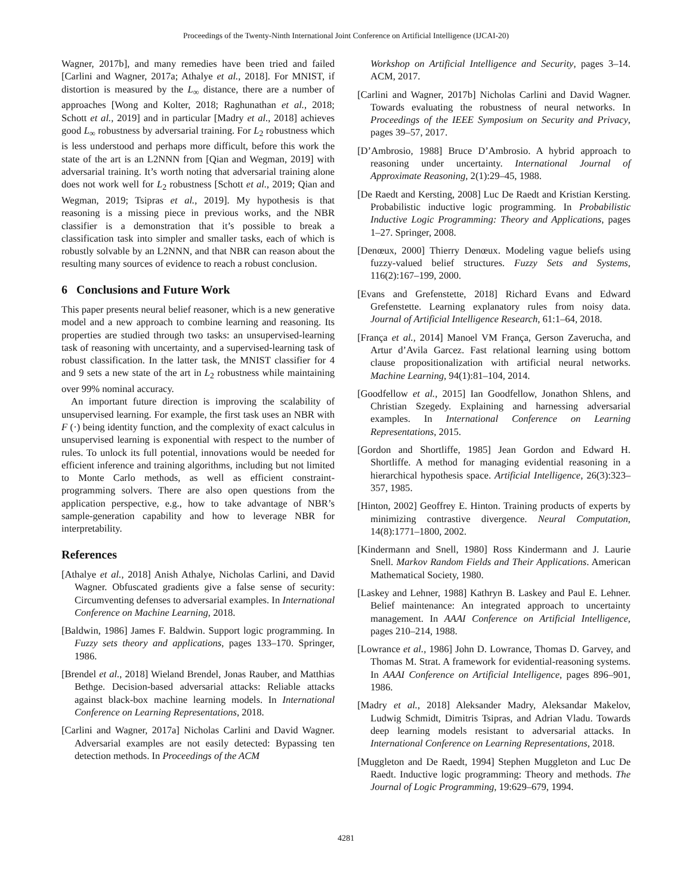Proceedings of the Twenty-Ninth International Joint Conference on Artificial Intelligence (IJCAI-20)
Wagner, 2017b], and many remedies have been tried and failed [Carlini and Wagner, 2017a; Athalye et al., 2018]. For MNIST, if distortion is measured by the L<sub>∞</sub> distance, there are a number of approaches [Wong and Kolter, 2018; Raghunathan et al., 2018; Schott et al., 2019] and in particular [Madry et al., 2018] achieves good L<sub>∞</sub> robustness by adversarial training. For L<sub>2</sub> robustness which is less understood and perhaps more difficult, before this work the state of the art is an L2NNN from [Qian and Wegman, 2019] with adversarial training. It’s worth noting that adversarial training alone does not work well for L<sub>2</sub> robustness [Schott et al., 2019; Qian and Wegman, 2019; Tsipras et al., 2019]. My hypothesis is that reasoning is a missing piece in previous works, and the NBR classifier is a demonstration that it’s possible to break a classification task into simpler and smaller tasks, each of which is robustly solvable by an L2NNN, and that NBR can reason about the resulting many sources of evidence to reach a robust conclusion.
6 Conclusions and Future Work
This paper presents neural belief reasoner, which is a new generative model and a new approach to combine learning and reasoning. Its properties are studied through two tasks: an unsupervised-learning task of reasoning with uncertainty, and a supervised-learning task of robust classification. In the latter task, the MNIST classifier for 4 and 9 sets a new state of the art in L<sub>2</sub> robustness while maintaining over 99% nominal accuracy.
An important future direction is improving the scalability of unsupervised learning. For example, the first task uses an NBR with F (·) being identity function, and the complexity of exact calculus in unsupervised learning is exponential with respect to the number of rules. To unlock its full potential, innovations would be needed for efficient inference and training algorithms, including but not limited to Monte Carlo methods, as well as efficient constraint-programming solvers. There are also open questions from the application perspective, e.g., how to take advantage of NBR’s sample-generation capability and how to leverage NBR for interpretability.
References
[Athalye et al., 2018] Anish Athalye, Nicholas Carlini, and David Wagner. Obfuscated gradients give a false sense of security: Circumventing defenses to adversarial examples. In International Conference on Machine Learning, 2018.
[Baldwin, 1986] James F. Baldwin. Support logic programming. In Fuzzy sets theory and applications, pages 133–170. Springer, 1986.
[Brendel et al., 2018] Wieland Brendel, Jonas Rauber, and Matthias Bethge. Decision-based adversarial attacks: Reliable attacks against black-box machine learning models. In International Conference on Learning Representations, 2018.
[Carlini and Wagner, 2017a] Nicholas Carlini and David Wagner. Adversarial examples are not easily detected: Bypassing ten detection methods. In Proceedings of the ACM
Workshop on Artificial Intelligence and Security, pages 3–14. ACM, 2017.
[Carlini and Wagner, 2017b] Nicholas Carlini and David Wagner. Towards evaluating the robustness of neural networks. In Proceedings of the IEEE Symposium on Security and Privacy, pages 39–57, 2017.
[D’Ambrosio, 1988] Bruce D’Ambrosio. A hybrid approach to reasoning under uncertainty. International Journal of Approximate Reasoning, 2(1):29–45, 1988.
[De Raedt and Kersting, 2008] Luc De Raedt and Kristian Kersting. Probabilistic inductive logic programming. In Probabilistic Inductive Logic Programming: Theory and Applications, pages 1–27. Springer, 2008.
[Denœux, 2000] Thierry Denœux. Modeling vague beliefs using fuzzy-valued belief structures. Fuzzy Sets and Systems, 116(2):167–199, 2000.
[Evans and Grefenstette, 2018] Richard Evans and Edward Grefenstette. Learning explanatory rules from noisy data. Journal of Artificial Intelligence Research, 61:1–64, 2018.
[França et al., 2014] Manoel VM França, Gerson Zaverucha, and Artur d’Avila Garcez. Fast relational learning using bottom clause propositionalization with artificial neural networks. Machine Learning, 94(1):81–104, 2014.
[Goodfellow et al., 2015] Ian Goodfellow, Jonathon Shlens, and Christian Szegedy. Explaining and harnessing adversarial examples. In International Conference on Learning Representations, 2015.
[Gordon and Shortliffe, 1985] Jean Gordon and Edward H. Shortliffe. A method for managing evidential reasoning in a hierarchical hypothesis space. Artificial Intelligence, 26(3):323–357, 1985.
[Hinton, 2002] Geoffrey E. Hinton. Training products of experts by minimizing contrastive divergence. Neural Computation, 14(8):1771–1800, 2002.
[Kindermann and Snell, 1980] Ross Kindermann and J. Laurie Snell. Markov Random Fields and Their Applications. American Mathematical Society, 1980.
[Laskey and Lehner, 1988] Kathryn B. Laskey and Paul E. Lehner. Belief maintenance: An integrated approach to uncertainty management. In AAAI Conference on Artificial Intelligence, pages 210–214, 1988.
[Lowrance et al., 1986] John D. Lowrance, Thomas D. Garvey, and Thomas M. Strat. A framework for evidential-reasoning systems. In AAAI Conference on Artificial Intelligence, pages 896–901, 1986.
[Madry et al., 2018] Aleksander Madry, Aleksandar Makelov, Ludwig Schmidt, Dimitris Tsipras, and Adrian Vladu. Towards deep learning models resistant to adversarial attacks. In International Conference on Learning Representations, 2018.
[Muggleton and De Raedt, 1994] Stephen Muggleton and Luc De Raedt. Inductive logic programming: Theory and methods. The Journal of Logic Programming, 19:629–679, 1994.
4281